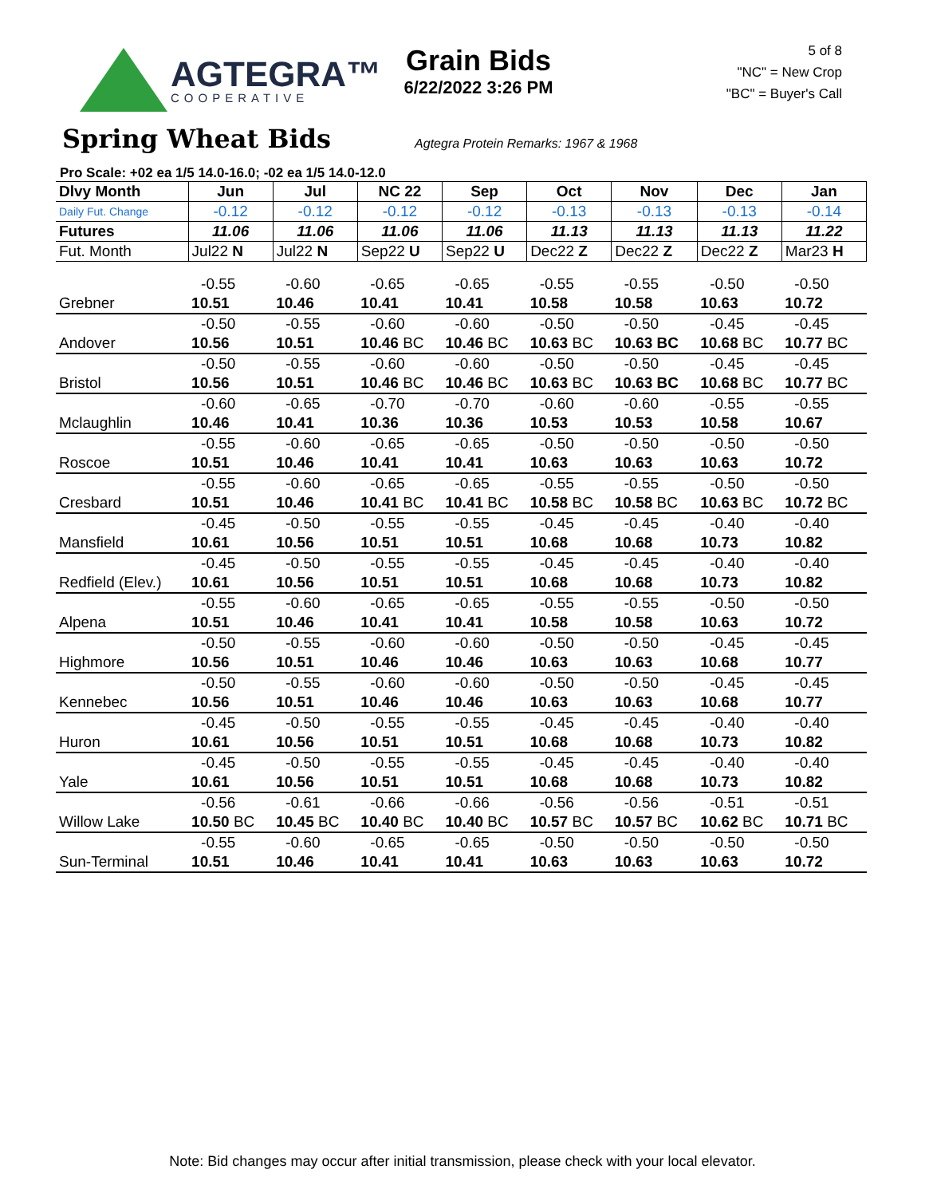AGTEGRA™
COOPERATIVE
Grain Bids
6/22/2022 3:26 PM
5 of 8
"NC" = New Crop
"BC" = Buyer's Call
Spring Wheat Bids
Agtegra Protein Remarks: 1967 & 1968
Pro Scale: +02 ea 1/5 14.0-16.0; -02 ea 1/5 14.0-12.0
| Dlvy Month | Jun | Jul | NC 22 | Sep | Oct | Nov | Dec | Jan |
| --- | --- | --- | --- | --- | --- | --- | --- | --- |
| Daily Fut. Change | -0.12 | -0.12 | -0.12 | -0.12 | -0.13 | -0.13 | -0.13 | -0.14 |
| Futures | 11.06 | 11.06 | 11.06 | 11.06 | 11.13 | 11.13 | 11.13 | 11.22 |
| Fut. Month | Jul22 N | Jul22 N | Sep22 U | Sep22 U | Dec22 Z | Dec22 Z | Dec22 Z | Mar23 H |
| | -0.55 | -0.60 | -0.65 | -0.65 | -0.55 | -0.55 | -0.50 | -0.50 |
| Grebner | 10.51 | 10.46 | 10.41 | 10.41 | 10.58 | 10.58 | 10.63 | 10.72 |
| | -0.50 | -0.55 | -0.60 | -0.60 | -0.50 | -0.50 | -0.45 | -0.45 |
| Andover | 10.56 | 10.51 | 10.46 BC | 10.46 BC | 10.63 BC | 10.63 BC | 10.68 BC | 10.77 BC |
| | -0.50 | -0.55 | -0.60 | -0.60 | -0.50 | -0.50 | -0.45 | -0.45 |
| Bristol | 10.56 | 10.51 | 10.46 BC | 10.46 BC | 10.63 BC | 10.63 BC | 10.68 BC | 10.77 BC |
| | -0.60 | -0.65 | -0.70 | -0.70 | -0.60 | -0.60 | -0.55 | -0.55 |
| Mclaughlin | 10.46 | 10.41 | 10.36 | 10.36 | 10.53 | 10.53 | 10.58 | 10.67 |
| | -0.55 | -0.60 | -0.65 | -0.65 | -0.50 | -0.50 | -0.50 | -0.50 |
| Roscoe | 10.51 | 10.46 | 10.41 | 10.41 | 10.63 | 10.63 | 10.63 | 10.72 |
| | -0.55 | -0.60 | -0.65 | -0.65 | -0.55 | -0.55 | -0.50 | -0.50 |
| Cresbard | 10.51 | 10.46 | 10.41 BC | 10.41 BC | 10.58 BC | 10.58 BC | 10.63 BC | 10.72 BC |
| | -0.45 | -0.50 | -0.55 | -0.55 | -0.45 | -0.45 | -0.40 | -0.40 |
| Mansfield | 10.61 | 10.56 | 10.51 | 10.51 | 10.68 | 10.68 | 10.73 | 10.82 |
| | -0.45 | -0.50 | -0.55 | -0.55 | -0.45 | -0.45 | -0.40 | -0.40 |
| Redfield (Elev.) | 10.61 | 10.56 | 10.51 | 10.51 | 10.68 | 10.68 | 10.73 | 10.82 |
| | -0.55 | -0.60 | -0.65 | -0.65 | -0.55 | -0.55 | -0.50 | -0.50 |
| Alpena | 10.51 | 10.46 | 10.41 | 10.41 | 10.58 | 10.58 | 10.63 | 10.72 |
| | -0.50 | -0.55 | -0.60 | -0.60 | -0.50 | -0.50 | -0.45 | -0.45 |
| Highmore | 10.56 | 10.51 | 10.46 | 10.46 | 10.63 | 10.63 | 10.68 | 10.77 |
| | -0.50 | -0.55 | -0.60 | -0.60 | -0.50 | -0.50 | -0.45 | -0.45 |
| Kennebec | 10.56 | 10.51 | 10.46 | 10.46 | 10.63 | 10.63 | 10.68 | 10.77 |
| | -0.45 | -0.50 | -0.55 | -0.55 | -0.45 | -0.45 | -0.40 | -0.40 |
| Huron | 10.61 | 10.56 | 10.51 | 10.51 | 10.68 | 10.68 | 10.73 | 10.82 |
| | -0.45 | -0.50 | -0.55 | -0.55 | -0.45 | -0.45 | -0.40 | -0.40 |
| Yale | 10.61 | 10.56 | 10.51 | 10.51 | 10.68 | 10.68 | 10.73 | 10.82 |
| | -0.56 | -0.61 | -0.66 | -0.66 | -0.56 | -0.56 | -0.51 | -0.51 |
| Willow Lake | 10.50 BC | 10.45 BC | 10.40 BC | 10.40 BC | 10.57 BC | 10.57 BC | 10.62 BC | 10.71 BC |
| | -0.55 | -0.60 | -0.65 | -0.65 | -0.50 | -0.50 | -0.50 | -0.50 |
| Sun-Terminal | 10.51 | 10.46 | 10.41 | 10.41 | 10.63 | 10.63 | 10.63 | 10.72 |
Note: Bid changes may occur after initial transmission, please check with your local elevator.